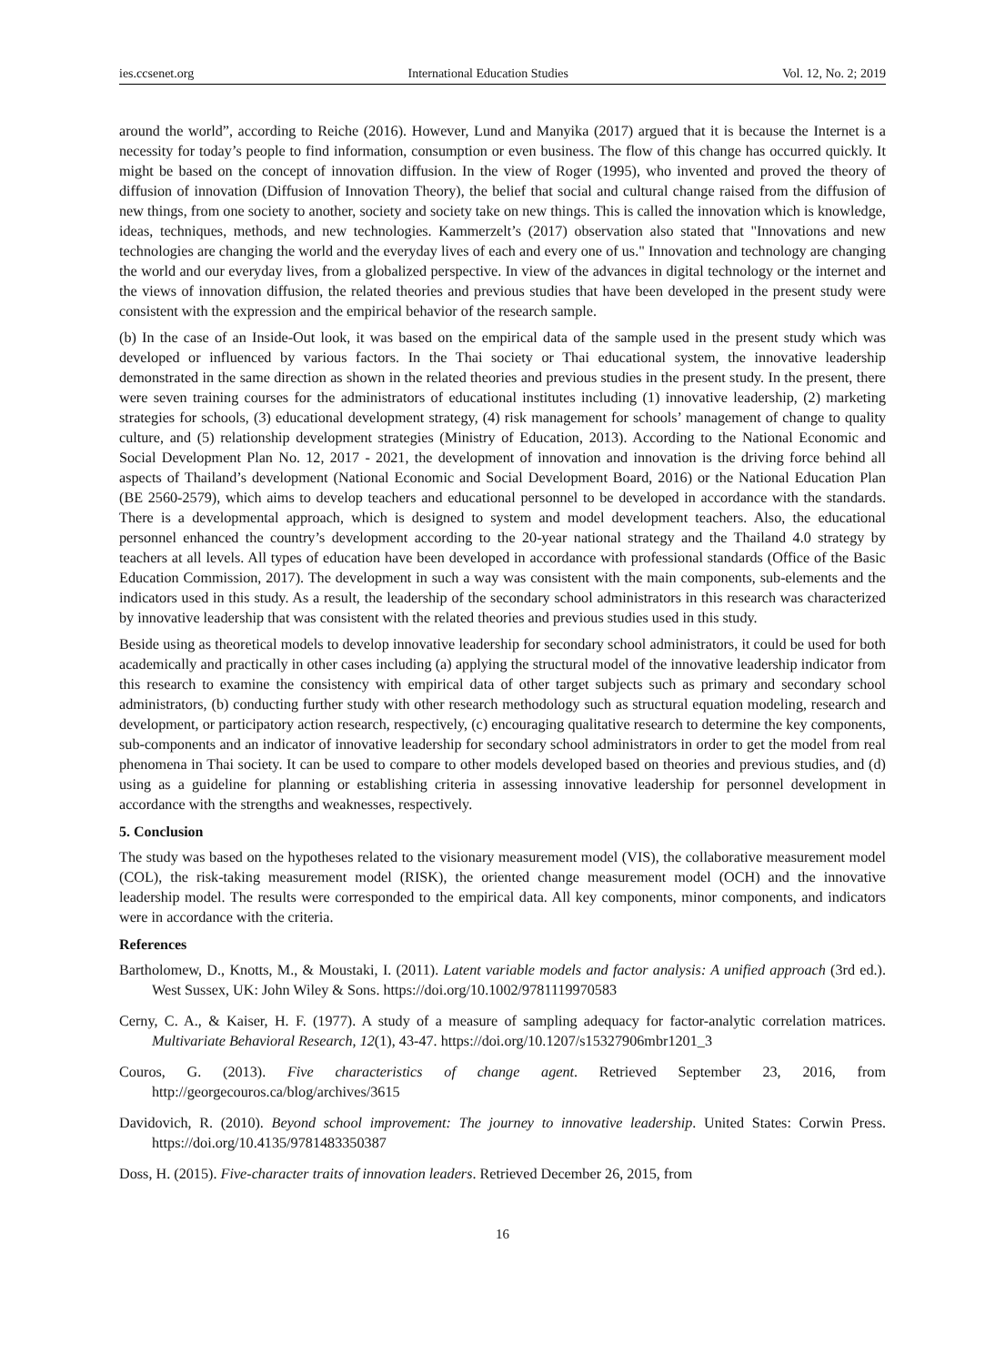ies.ccsenet.org International Education Studies Vol. 12, No. 2; 2019
around the world”, according to Reiche (2016). However, Lund and Manyika (2017) argued that it is because the Internet is a necessity for today’s people to find information, consumption or even business. The flow of this change has occurred quickly. It might be based on the concept of innovation diffusion. In the view of Roger (1995), who invented and proved the theory of diffusion of innovation (Diffusion of Innovation Theory), the belief that social and cultural change raised from the diffusion of new things, from one society to another, society and society take on new things. This is called the innovation which is knowledge, ideas, techniques, methods, and new technologies. Kammerzelt’s (2017) observation also stated that "Innovations and new technologies are changing the world and the everyday lives of each and every one of us." Innovation and technology are changing the world and our everyday lives, from a globalized perspective. In view of the advances in digital technology or the internet and the views of innovation diffusion, the related theories and previous studies that have been developed in the present study were consistent with the expression and the empirical behavior of the research sample.
(b) In the case of an Inside-Out look, it was based on the empirical data of the sample used in the present study which was developed or influenced by various factors. In the Thai society or Thai educational system, the innovative leadership demonstrated in the same direction as shown in the related theories and previous studies in the present study. In the present, there were seven training courses for the administrators of educational institutes including (1) innovative leadership, (2) marketing strategies for schools, (3) educational development strategy, (4) risk management for schools’ management of change to quality culture, and (5) relationship development strategies (Ministry of Education, 2013). According to the National Economic and Social Development Plan No. 12, 2017 - 2021, the development of innovation and innovation is the driving force behind all aspects of Thailand’s development (National Economic and Social Development Board, 2016) or the National Education Plan (BE 2560-2579), which aims to develop teachers and educational personnel to be developed in accordance with the standards. There is a developmental approach, which is designed to system and model development teachers. Also, the educational personnel enhanced the country’s development according to the 20-year national strategy and the Thailand 4.0 strategy by teachers at all levels. All types of education have been developed in accordance with professional standards (Office of the Basic Education Commission, 2017). The development in such a way was consistent with the main components, sub-elements and the indicators used in this study. As a result, the leadership of the secondary school administrators in this research was characterized by innovative leadership that was consistent with the related theories and previous studies used in this study.
Beside using as theoretical models to develop innovative leadership for secondary school administrators, it could be used for both academically and practically in other cases including (a) applying the structural model of the innovative leadership indicator from this research to examine the consistency with empirical data of other target subjects such as primary and secondary school administrators, (b) conducting further study with other research methodology such as structural equation modeling, research and development, or participatory action research, respectively, (c) encouraging qualitative research to determine the key components, sub-components and an indicator of innovative leadership for secondary school administrators in order to get the model from real phenomena in Thai society. It can be used to compare to other models developed based on theories and previous studies, and (d) using as a guideline for planning or establishing criteria in assessing innovative leadership for personnel development in accordance with the strengths and weaknesses, respectively.
5. Conclusion
The study was based on the hypotheses related to the visionary measurement model (VIS), the collaborative measurement model (COL), the risk-taking measurement model (RISK), the oriented change measurement model (OCH) and the innovative leadership model. The results were corresponded to the empirical data. All key components, minor components, and indicators were in accordance with the criteria.
References
Bartholomew, D., Knotts, M., & Moustaki, I. (2011). Latent variable models and factor analysis: A unified approach (3rd ed.). West Sussex, UK: John Wiley & Sons. https://doi.org/10.1002/9781119970583
Cerny, C. A., & Kaiser, H. F. (1977). A study of a measure of sampling adequacy for factor-analytic correlation matrices. Multivariate Behavioral Research, 12(1), 43-47. https://doi.org/10.1207/s15327906mbr1201_3
Couros, G. (2013). Five characteristics of change agent. Retrieved September 23, 2016, from http://georgecouros.ca/blog/archives/3615
Davidovich, R. (2010). Beyond school improvement: The journey to innovative leadership. United States: Corwin Press. https://doi.org/10.4135/9781483350387
Doss, H. (2015). Five-character traits of innovation leaders. Retrieved December 26, 2015, from
16